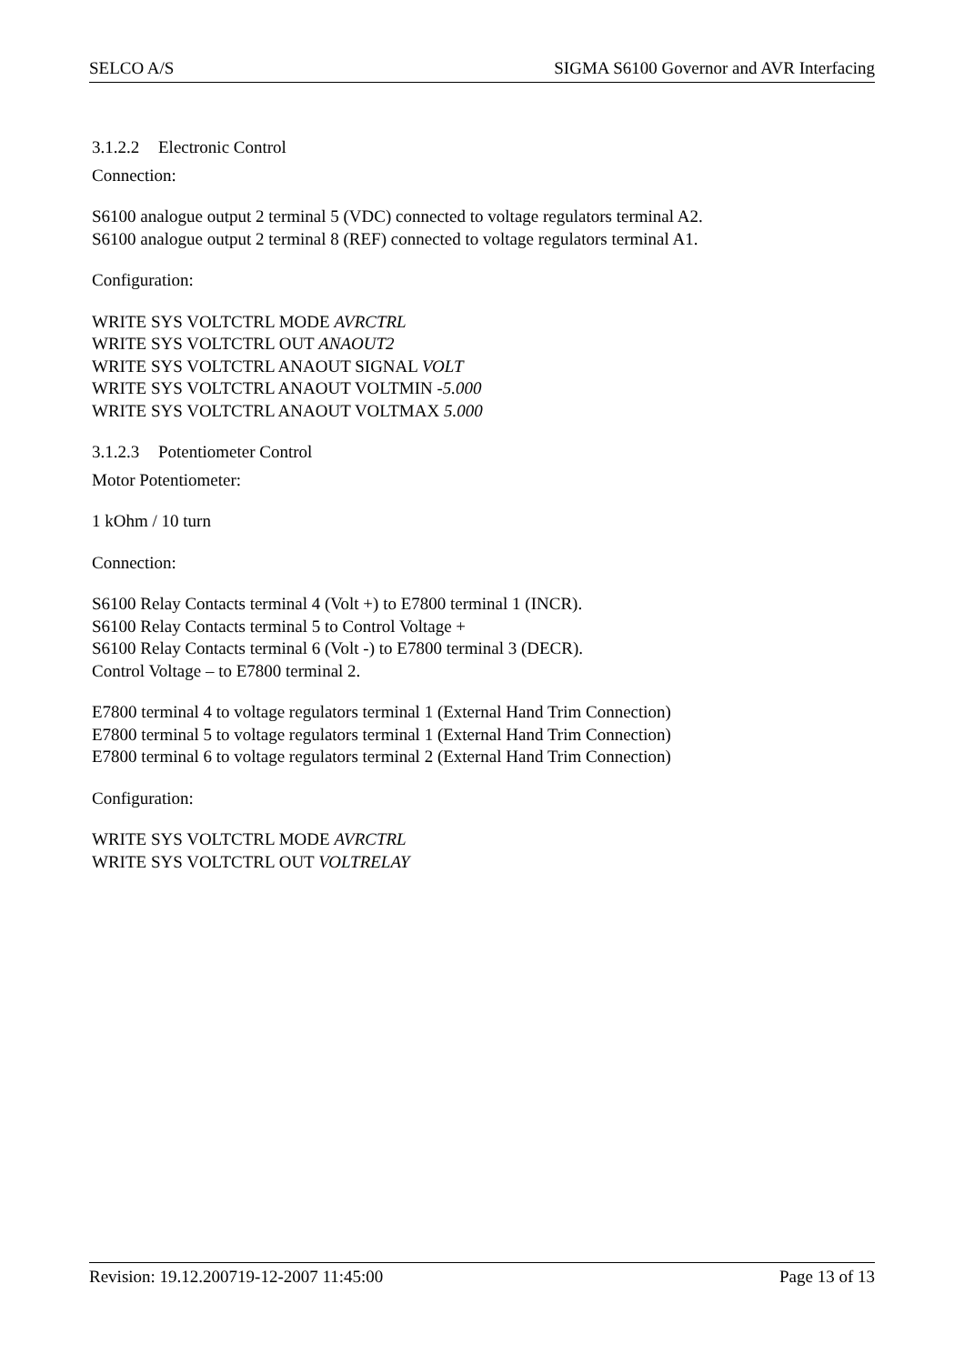SELCO A/S SIGMA S6100 Governor and AVR Interfacing
3.1.2.2 Electronic Control
Connection:
S6100 analogue output 2 terminal 5 (VDC) connected to voltage regulators terminal A2.
S6100 analogue output 2 terminal 8 (REF) connected to voltage regulators terminal A1.
Configuration:
WRITE SYS VOLTCTRL MODE AVRCTRL
WRITE SYS VOLTCTRL OUT ANAOUT2
WRITE SYS VOLTCTRL ANAOUT SIGNAL VOLT
WRITE SYS VOLTCTRL ANAOUT VOLTMIN -5.000
WRITE SYS VOLTCTRL ANAOUT VOLTMAX 5.000
3.1.2.3 Potentiometer Control
Motor Potentiometer:
1 kOhm / 10 turn
Connection:
S6100 Relay Contacts terminal 4 (Volt +) to E7800 terminal 1 (INCR).
S6100 Relay Contacts terminal 5 to Control Voltage +
S6100 Relay Contacts terminal 6 (Volt -) to E7800 terminal 3 (DECR).
Control Voltage – to E7800 terminal 2.
E7800 terminal 4 to voltage regulators terminal 1 (External Hand Trim Connection)
E7800 terminal 5 to voltage regulators terminal 1 (External Hand Trim Connection)
E7800 terminal 6 to voltage regulators terminal 2 (External Hand Trim Connection)
Configuration:
WRITE SYS VOLTCTRL MODE AVRCTRL
WRITE SYS VOLTCTRL OUT VOLTRELAY
Revision: 19.12.200719-12-2007 11:45:00 Page 13 of 13